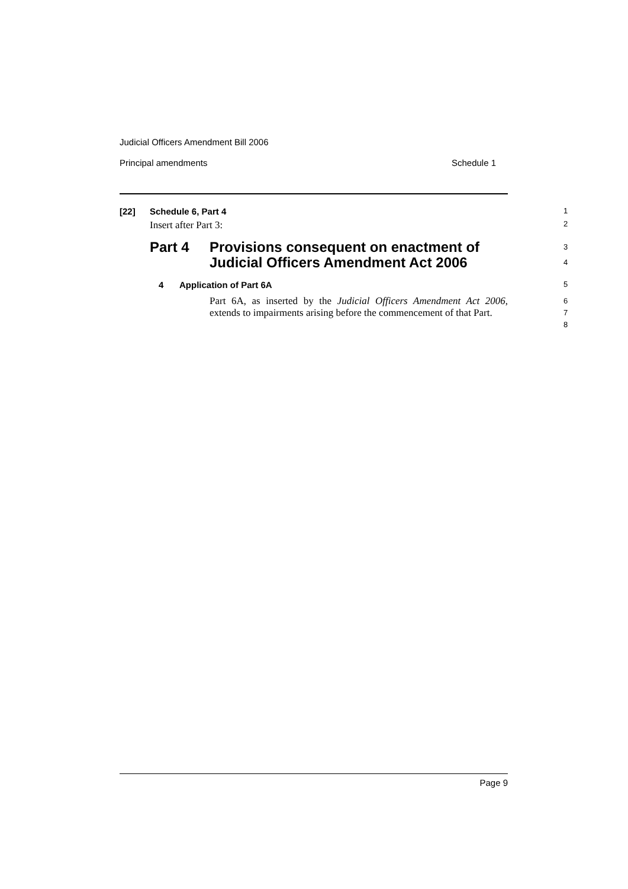Judicial Officers Amendment Bill 2006
Principal amendments Schedule 1
[22] Schedule 6, Part 4 1
Insert after Part 3: 2
Part 4 Provisions consequent on enactment of
Judicial Officers Amendment Act 2006 3
4
4 Application of Part 6A 5
Part 6A, as inserted by the Judicial Officers Amendment Act 2006, extends to impairments arising before the commencement of that Part. 6
7
8
Page 9